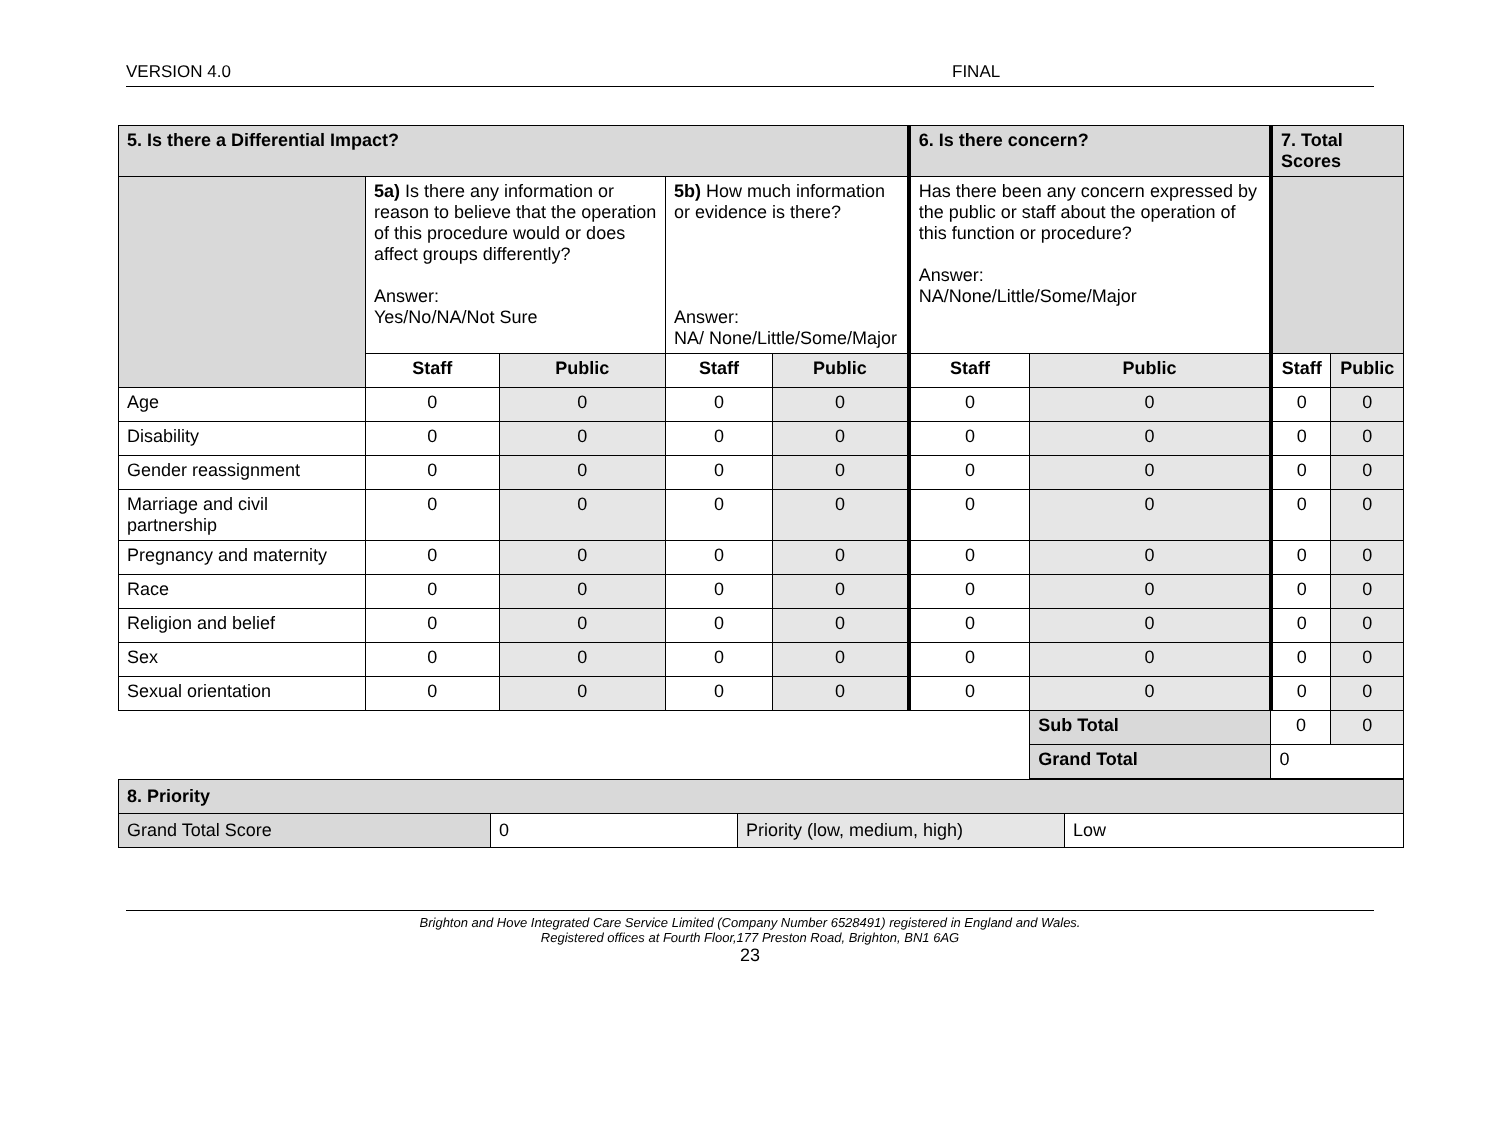VERSION 4.0 FINAL
| 5. Is there a Differential Impact? | | | | | 6. Is there concern? | | 7. Total Scores | |
| | 5a) Is there any information or reason to believe that the operation of this procedure would or does affect groups differently? Answer: Yes/No/NA/Not Sure | | 5b) How much information or evidence is there? Answer: NA/ None/Little/Some/Major | | Has there been any concern expressed by the public or staff about the operation of this function or procedure? Answer: NA/None/Little/Some/Major | | | |
| | Staff | Public | Staff | Public | Staff | Public | Staff | Public |
| Age | 0 | 0 | 0 | 0 | 0 | 0 | 0 | 0 |
| Disability | 0 | 0 | 0 | 0 | 0 | 0 | 0 | 0 |
| Gender reassignment | 0 | 0 | 0 | 0 | 0 | 0 | 0 | 0 |
| Marriage and civil partnership | 0 | 0 | 0 | 0 | 0 | 0 | 0 | 0 |
| Pregnancy and maternity | 0 | 0 | 0 | 0 | 0 | 0 | 0 | 0 |
| Race | 0 | 0 | 0 | 0 | 0 | 0 | 0 | 0 |
| Religion and belief | 0 | 0 | 0 | 0 | 0 | 0 | 0 | 0 |
| Sex | 0 | 0 | 0 | 0 | 0 | 0 | 0 | 0 |
| Sexual orientation | 0 | 0 | 0 | 0 | 0 | 0 | 0 | 0 |
| | | | | | | Sub Total | 0 | 0 |
| | | | | | | Grand Total | 0 | |
| 8. Priority | | | |
| Grand Total Score | 0 | Priority (low, medium, high) | Low |
Brighton and Hove Integrated Care Service Limited (Company Number 6528491) registered in England and Wales.
Registered offices at Fourth Floor,177 Preston Road, Brighton, BN1 6AG
23